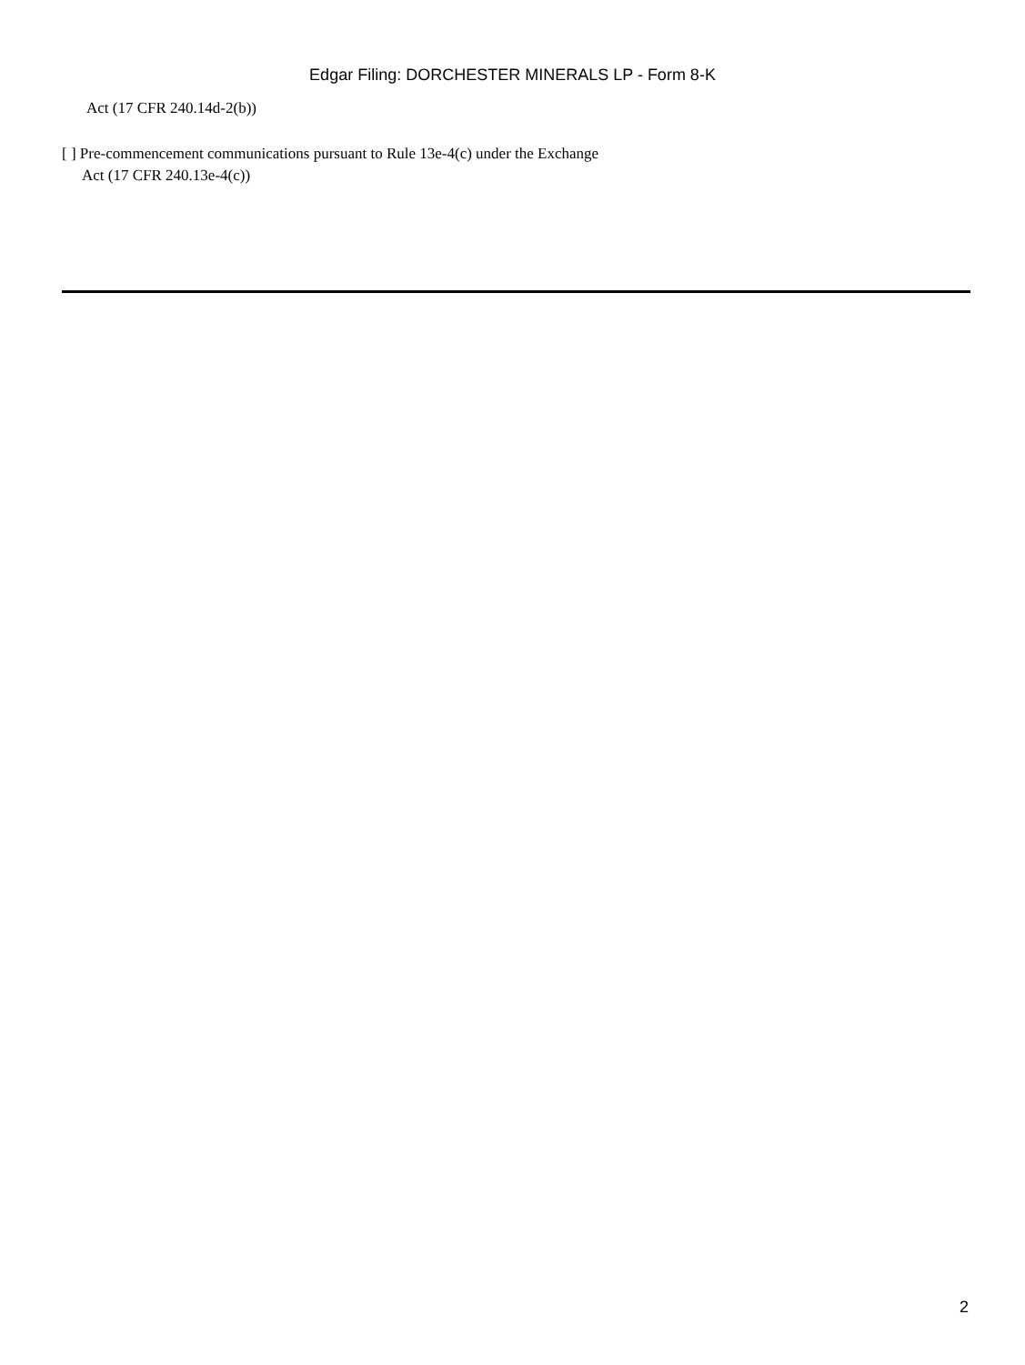Edgar Filing: DORCHESTER MINERALS LP - Form 8-K
Act (17 CFR 240.14d-2(b))
[ ] Pre-commencement communications pursuant to Rule 13e-4(c) under the Exchange
Act (17 CFR 240.13e-4(c))
2